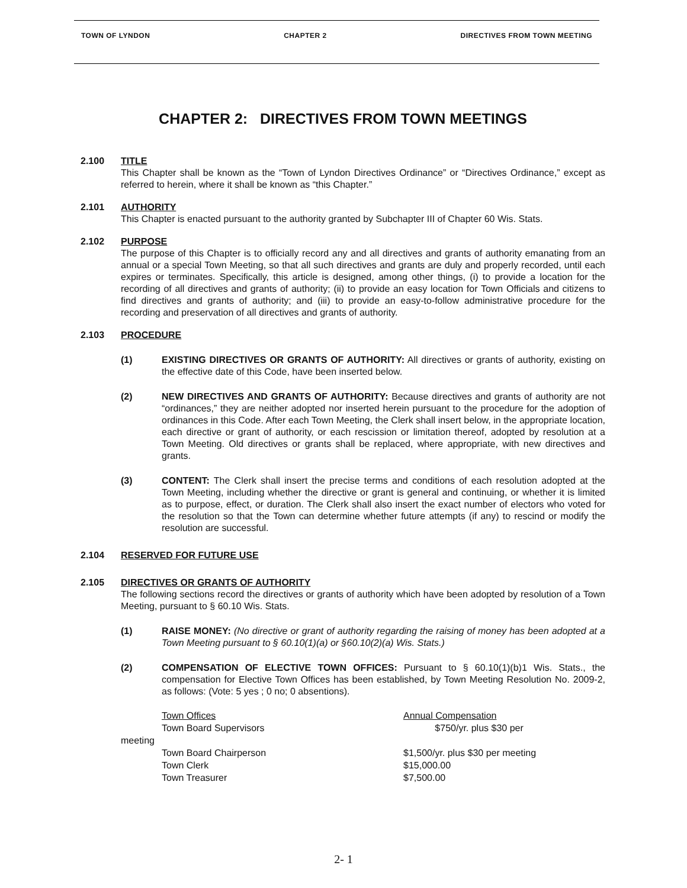TOWN OF LYNDON CHAPTER 2 DIRECTIVES FROM TOWN MEETING
CHAPTER 2: DIRECTIVES FROM TOWN MEETINGS
2.100 TITLE
This Chapter shall be known as the “Town of Lyndon Directives Ordinance” or “Directives Ordinance,” except as referred to herein, where it shall be known as “this Chapter.”
2.101 AUTHORITY
This Chapter is enacted pursuant to the authority granted by Subchapter III of Chapter 60 Wis. Stats.
2.102 PURPOSE
The purpose of this Chapter is to officially record any and all directives and grants of authority emanating from an annual or a special Town Meeting, so that all such directives and grants are duly and properly recorded, until each expires or terminates. Specifically, this article is designed, among other things, (i) to provide a location for the recording of all directives and grants of authority; (ii) to provide an easy location for Town Officials and citizens to find directives and grants of authority; and (iii) to provide an easy-to-follow administrative procedure for the recording and preservation of all directives and grants of authority.
2.103 PROCEDURE
(1) EXISTING DIRECTIVES OR GRANTS OF AUTHORITY: All directives or grants of authority, existing on the effective date of this Code, have been inserted below.
(2) NEW DIRECTIVES AND GRANTS OF AUTHORITY: Because directives and grants of authority are not “ordinances,” they are neither adopted nor inserted herein pursuant to the procedure for the adoption of ordinances in this Code. After each Town Meeting, the Clerk shall insert below, in the appropriate location, each directive or grant of authority, or each rescission or limitation thereof, adopted by resolution at a Town Meeting. Old directives or grants shall be replaced, where appropriate, with new directives and grants.
(3) CONTENT: The Clerk shall insert the precise terms and conditions of each resolution adopted at the Town Meeting, including whether the directive or grant is general and continuing, or whether it is limited as to purpose, effect, or duration. The Clerk shall also insert the exact number of electors who voted for the resolution so that the Town can determine whether future attempts (if any) to rescind or modify the resolution are successful.
2.104 RESERVED FOR FUTURE USE
2.105 DIRECTIVES OR GRANTS OF AUTHORITY
The following sections record the directives or grants of authority which have been adopted by resolution of a Town Meeting, pursuant to § 60.10 Wis. Stats.
(1) RAISE MONEY: (No directive or grant of authority regarding the raising of money has been adopted at a Town Meeting pursuant to § 60.10(1)(a) or §60.10(2)(a) Wis. Stats.)
(2) COMPENSATION OF ELECTIVE TOWN OFFICES: Pursuant to § 60.10(1)(b)1 Wis. Stats., the compensation for Elective Town Offices has been established, by Town Meeting Resolution No. 2009-2, as follows: (Vote: 5 yes ; 0 no; 0 absentions).
| | Town Offices | Annual Compensation |
| | Town Board Supervisors | $750/yr. plus $30 per |
| meeting | | |
| | Town Board Chairperson | $1,500/yr. plus $30 per meeting |
| | Town Clerk | $15,000.00 |
| | Town Treasurer | $7,500.00 |
2- 1